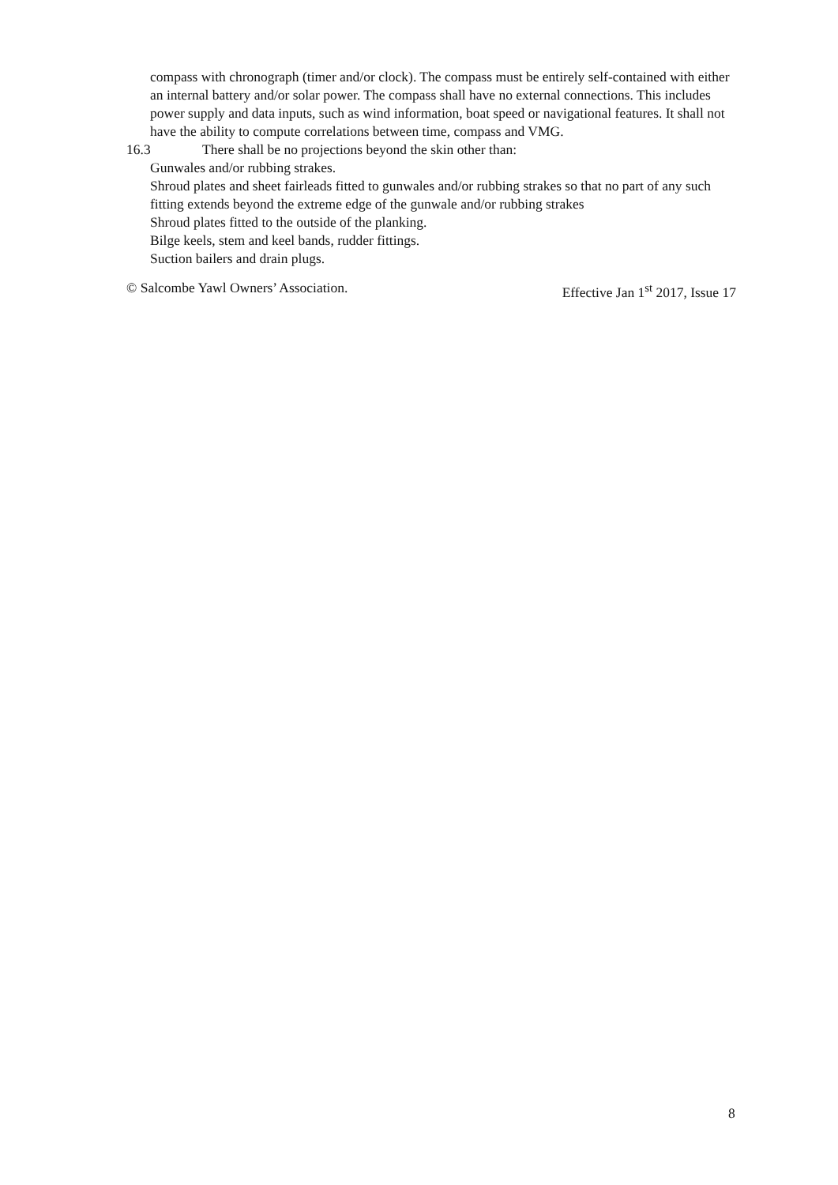compass with chronograph (timer and/or clock). The compass must be entirely self-contained with either an internal battery and/or solar power. The compass shall have no external connections. This includes power supply and data inputs, such as wind information, boat speed or navigational features. It shall not have the ability to compute correlations between time, compass and VMG.
16.3 There shall be no projections beyond the skin other than:
Gunwales and/or rubbing strakes.
Shroud plates and sheet fairleads fitted to gunwales and/or rubbing strakes so that no part of any such fitting extends beyond the extreme edge of the gunwale and/or rubbing strakes
Shroud plates fitted to the outside of the planking.
Bilge keels, stem and keel bands, rudder fittings.
Suction bailers and drain plugs.
© Salcombe Yawl Owners’ Association. Effective Jan 1<sup>st</sup> 2017, Issue 17
8